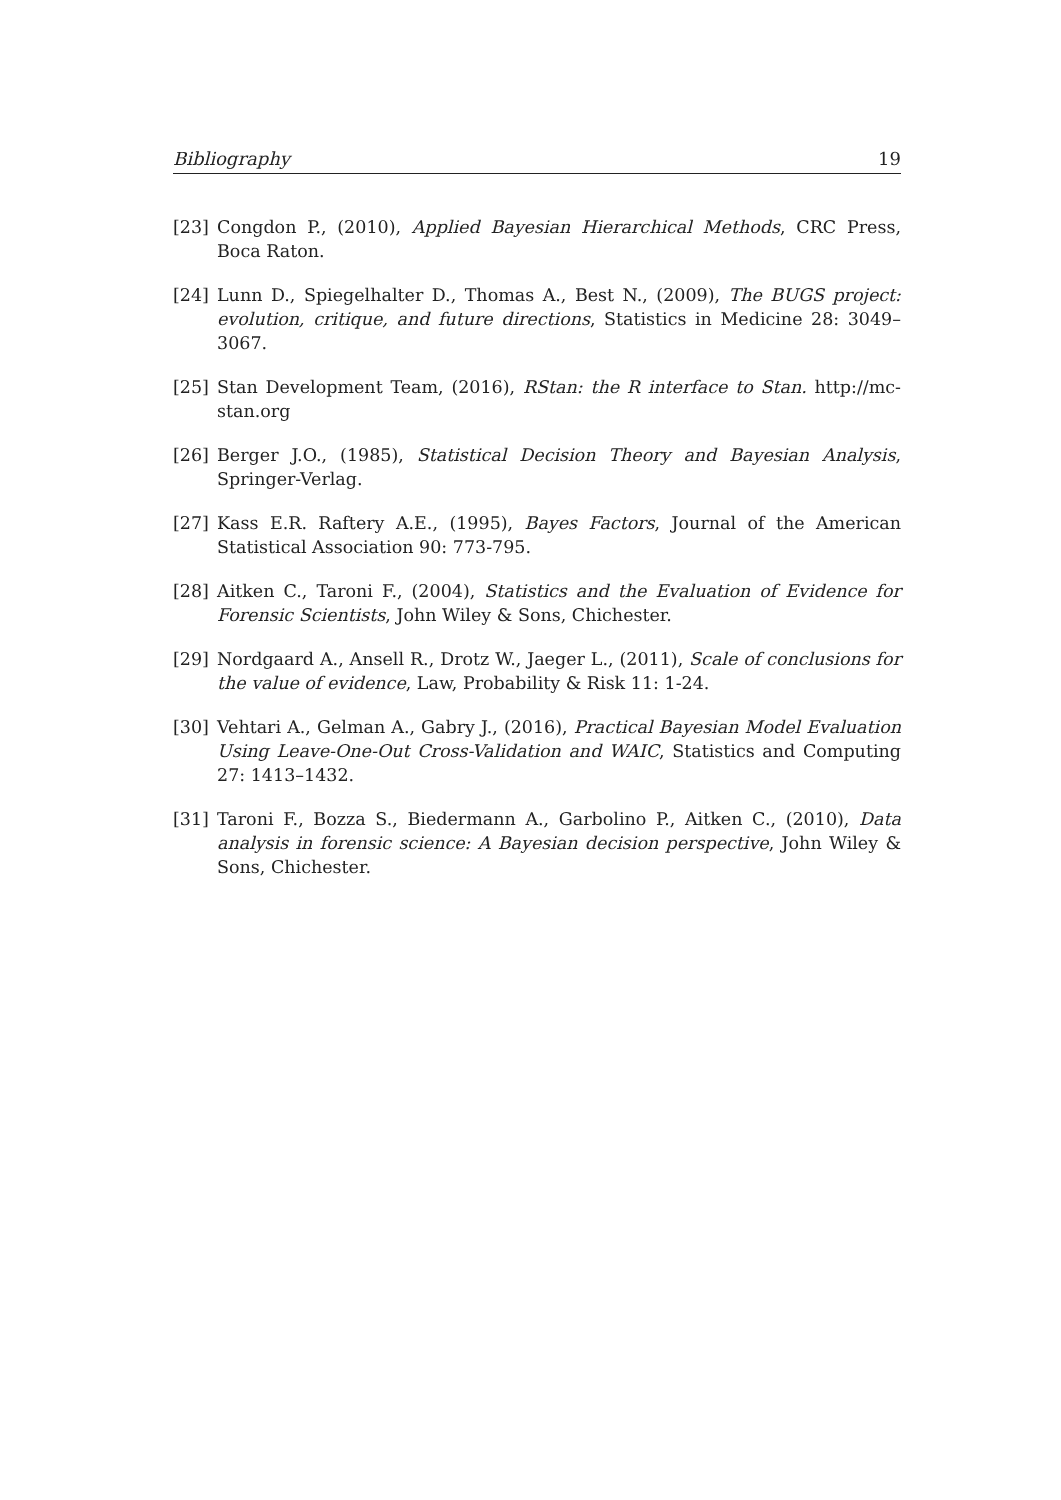Bibliography 19
[23] Congdon P., (2010), Applied Bayesian Hierarchical Methods, CRC Press, Boca Raton.
[24] Lunn D., Spiegelhalter D., Thomas A., Best N., (2009), The BUGS project: evolution, critique, and future directions, Statistics in Medicine 28: 3049–3067.
[25] Stan Development Team, (2016), RStan: the R interface to Stan. http://mc-stan.org
[26] Berger J.O., (1985), Statistical Decision Theory and Bayesian Analysis, Springer-Verlag.
[27] Kass E.R. Raftery A.E., (1995), Bayes Factors, Journal of the American Statistical Association 90: 773-795.
[28] Aitken C., Taroni F., (2004), Statistics and the Evaluation of Evidence for Forensic Scientists, John Wiley & Sons, Chichester.
[29] Nordgaard A., Ansell R., Drotz W., Jaeger L., (2011), Scale of conclusions for the value of evidence, Law, Probability & Risk 11: 1-24.
[30] Vehtari A., Gelman A., Gabry J., (2016), Practical Bayesian Model Evaluation Using Leave-One-Out Cross-Validation and WAIC, Statistics and Computing 27: 1413–1432.
[31] Taroni F., Bozza S., Biedermann A., Garbolino P., Aitken C., (2010), Data analysis in forensic science: A Bayesian decision perspective, John Wiley & Sons, Chichester.